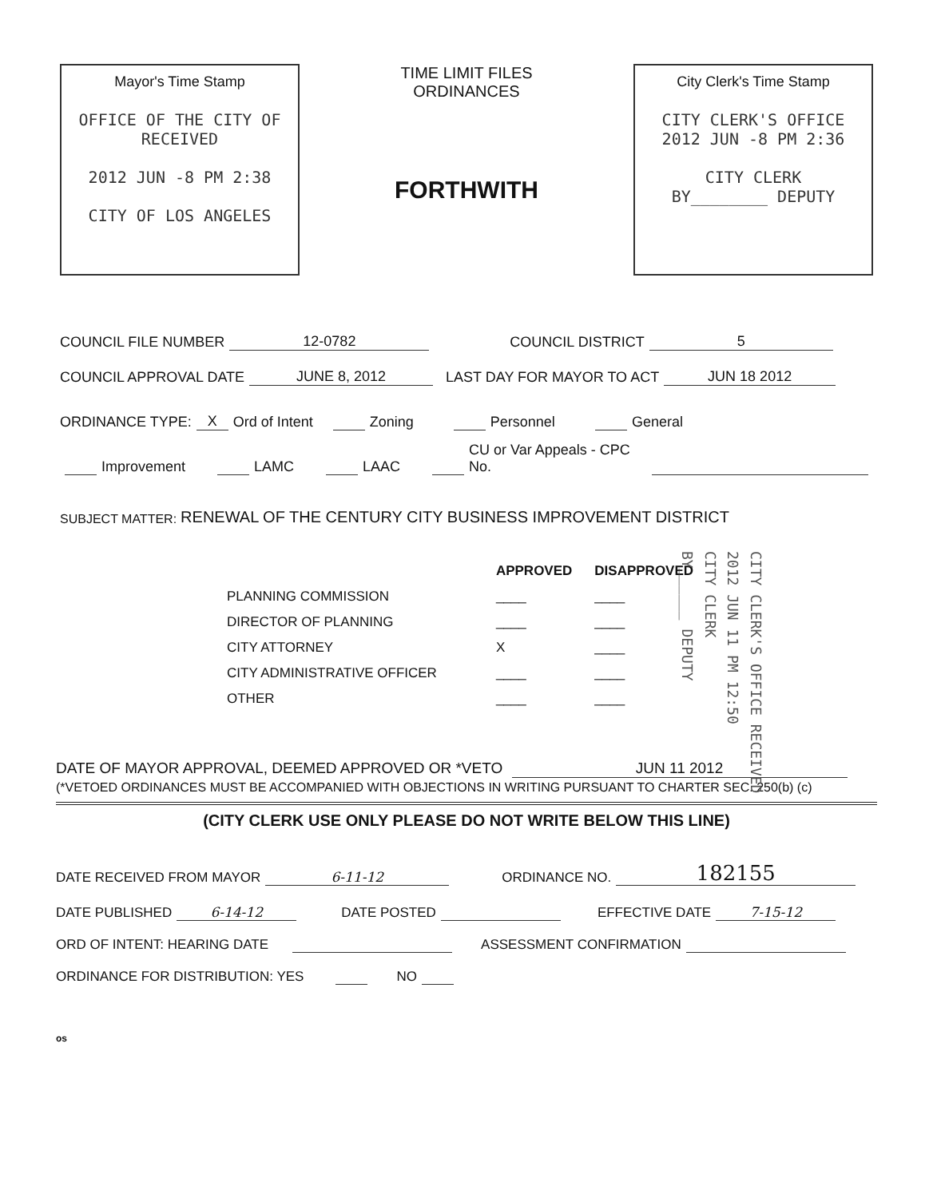Mayor's Time Stamp
OFFICE OF THE CITY OF
RECEIVED
2012 JUN -8 PM 2:38
CITY OF LOS ANGELES
TIME LIMIT FILES
ORDINANCES
FORTHWITH
City Clerk's Time Stamp
CITY CLERK'S OFFICE
2012 JUN -8 PM 2:36
CITY CLERK
BY________ DEPUTY
COUNCIL FILE NUMBER 12-0782 COUNCIL DISTRICT 5
COUNCIL APPROVAL DATE JUNE 8, 2012 LAST DAY FOR MAYOR TO ACT JUN 18 2012
ORDINANCE TYPE: X Ord of Intent Zoning Personnel General
Improvement LAMC LAAC CU or Var Appeals - CPC No.
SUBJECT MATTER: RENEWAL OF THE CENTURY CITY BUSINESS IMPROVEMENT DISTRICT
CITY CLERK'S OFFICE RECEIVED
2012 JUN 11 PM 12:50
CITY CLERK
BY______ DEPUTY
| | APPROVED | DISAPPROVED |
| --- | --- | --- |
| PLANNING COMMISSION | ____ | ____ |
| DIRECTOR OF PLANNING | ____ | ____ |
| CITY ATTORNEY | X | ____ |
| CITY ADMINISTRATIVE OFFICER | ____ | ____ |
| OTHER | ____ | ____ |
DATE OF MAYOR APPROVAL, DEEMED APPROVED OR *VETO JUN 11 2012
(*VETOED ORDINANCES MUST BE ACCOMPANIED WITH OBJECTIONS IN WRITING PURSUANT TO CHARTER SEC. 250(b) (c)
(CITY CLERK USE ONLY PLEASE DO NOT WRITE BELOW THIS LINE)
DATE RECEIVED FROM MAYOR 6-11-12 ORDINANCE NO. 182155
DATE PUBLISHED 6-14-12 DATE POSTED EFFECTIVE DATE 7-15-12
ORD OF INTENT: HEARING DATE ASSESSMENT CONFIRMATION
ORDINANCE FOR DISTRIBUTION: YES NO
os